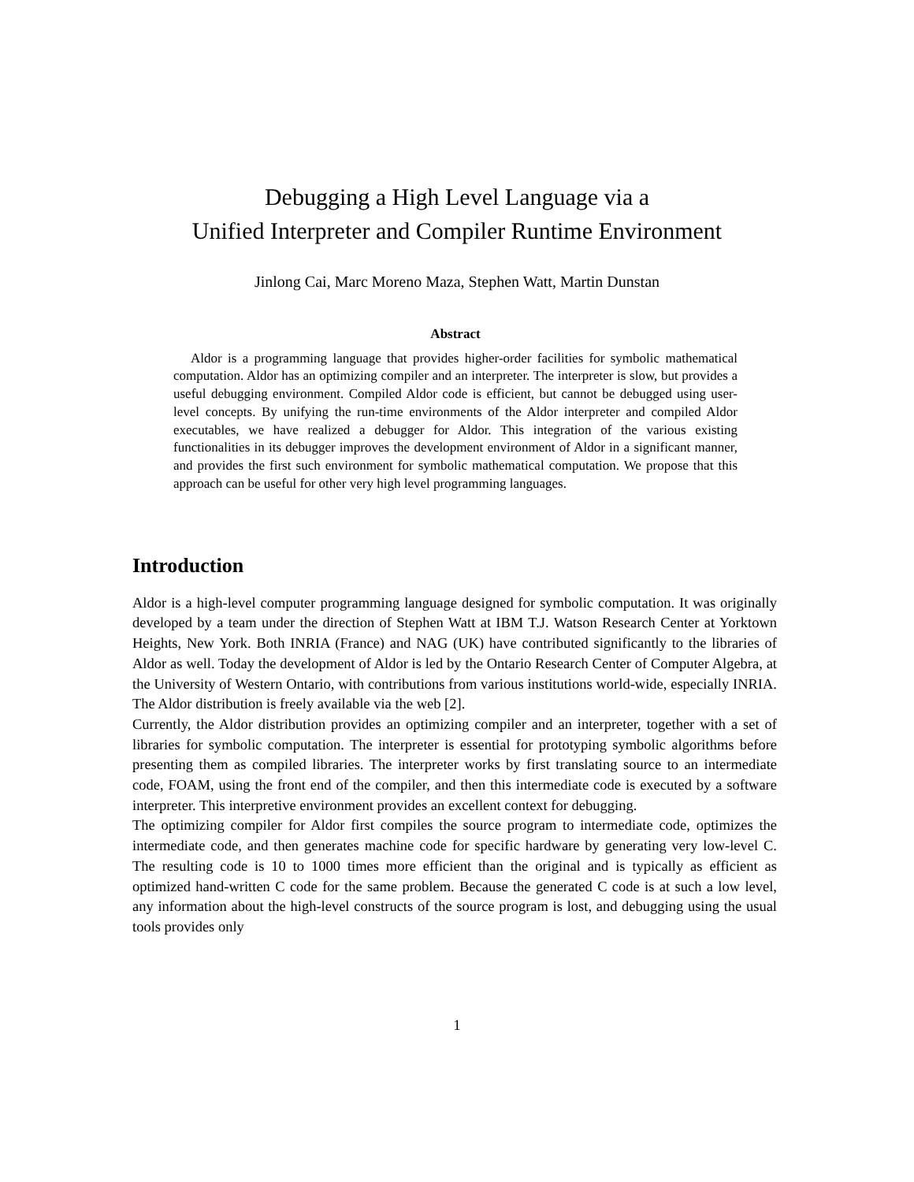Debugging a High Level Language via a
Unified Interpreter and Compiler Runtime Environment
Jinlong Cai, Marc Moreno Maza, Stephen Watt, Martin Dunstan
Abstract
Aldor is a programming language that provides higher-order facilities for symbolic mathematical computation. Aldor has an optimizing compiler and an interpreter. The interpreter is slow, but provides a useful debugging environment. Compiled Aldor code is efficient, but cannot be debugged using user-level concepts. By unifying the run-time environments of the Aldor interpreter and compiled Aldor executables, we have realized a debugger for Aldor. This integration of the various existing functionalities in its debugger improves the development environment of Aldor in a significant manner, and provides the first such environment for symbolic mathematical computation. We propose that this approach can be useful for other very high level programming languages.
Introduction
Aldor is a high-level computer programming language designed for symbolic computation. It was originally developed by a team under the direction of Stephen Watt at IBM T.J. Watson Research Center at Yorktown Heights, New York. Both INRIA (France) and NAG (UK) have contributed significantly to the libraries of Aldor as well. Today the development of Aldor is led by the Ontario Research Center of Computer Algebra, at the University of Western Ontario, with contributions from various institutions world-wide, especially INRIA. The Aldor distribution is freely available via the web [2].
Currently, the Aldor distribution provides an optimizing compiler and an interpreter, together with a set of libraries for symbolic computation. The interpreter is essential for prototyping symbolic algorithms before presenting them as compiled libraries. The interpreter works by first translating source to an intermediate code, FOAM, using the front end of the compiler, and then this intermediate code is executed by a software interpreter. This interpretive environment provides an excellent context for debugging.
The optimizing compiler for Aldor first compiles the source program to intermediate code, optimizes the intermediate code, and then generates machine code for specific hardware by generating very low-level C. The resulting code is 10 to 1000 times more efficient than the original and is typically as efficient as optimized hand-written C code for the same problem. Because the generated C code is at such a low level, any information about the high-level constructs of the source program is lost, and debugging using the usual tools provides only
1